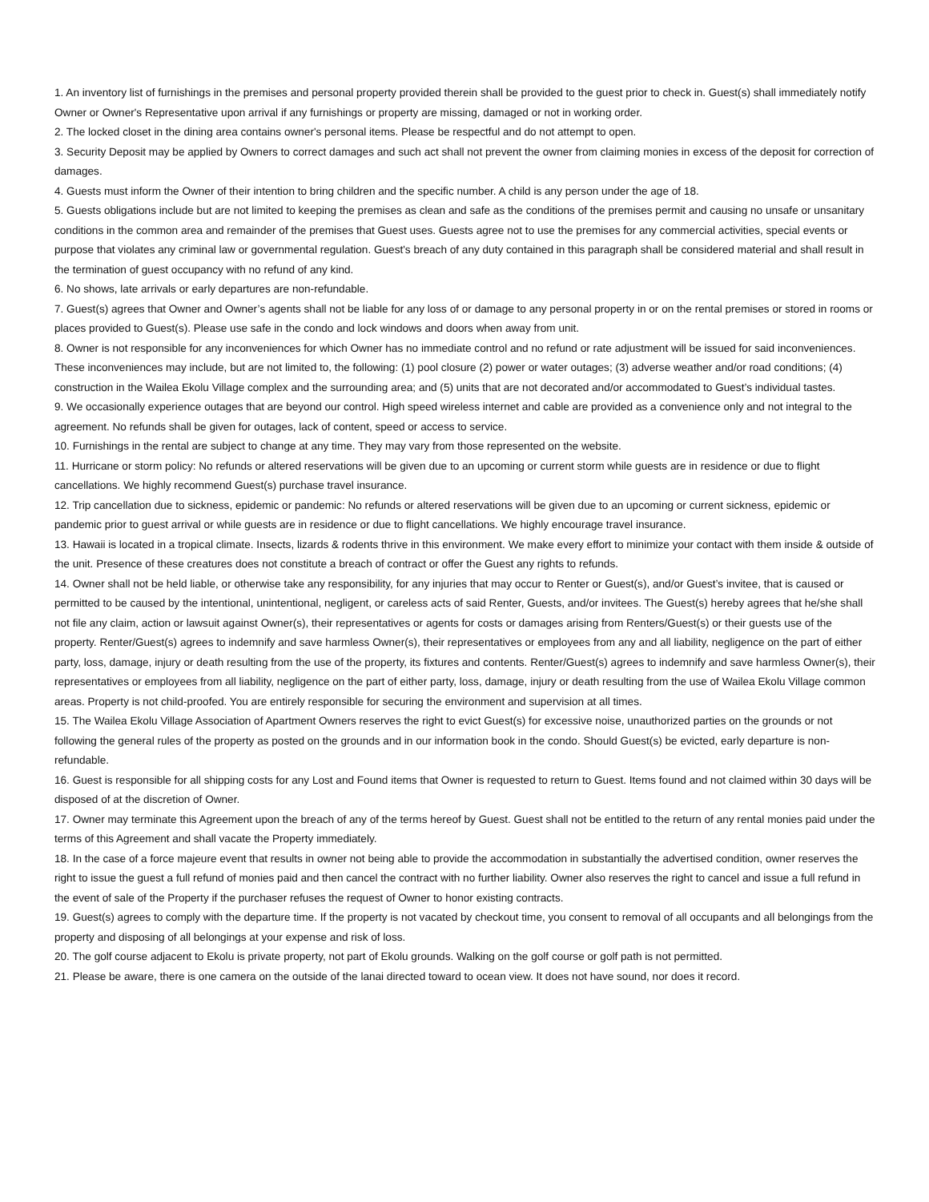1. An inventory list of furnishings in the premises and personal property provided therein shall be provided to the guest prior to check in. Guest(s) shall immediately notify Owner or Owner's Representative upon arrival if any furnishings or property are missing, damaged or not in working order.
2. The locked closet in the dining area contains owner's personal items. Please be respectful and do not attempt to open.
3. Security Deposit may be applied by Owners to correct damages and such act shall not prevent the owner from claiming monies in excess of the deposit for correction of damages.
4. Guests must inform the Owner of their intention to bring children and the specific number. A child is any person under the age of 18.
5. Guests obligations include but are not limited to keeping the premises as clean and safe as the conditions of the premises permit and causing no unsafe or unsanitary conditions in the common area and remainder of the premises that Guest uses. Guests agree not to use the premises for any commercial activities, special events or purpose that violates any criminal law or governmental regulation. Guest's breach of any duty contained in this paragraph shall be considered material and shall result in the termination of guest occupancy with no refund of any kind.
6. No shows, late arrivals or early departures are non-refundable.
7. Guest(s) agrees that Owner and Owner’s agents shall not be liable for any loss of or damage to any personal property in or on the rental premises or stored in rooms or places provided to Guest(s). Please use safe in the condo and lock windows and doors when away from unit.
8. Owner is not responsible for any inconveniences for which Owner has no immediate control and no refund or rate adjustment will be issued for said inconveniences. These inconveniences may include, but are not limited to, the following: (1) pool closure (2) power or water outages; (3) adverse weather and/or road conditions; (4) construction in the Wailea Ekolu Village complex and the surrounding area; and (5) units that are not decorated and/or accommodated to Guest’s individual tastes.
9. We occasionally experience outages that are beyond our control. High speed wireless internet and cable are provided as a convenience only and not integral to the agreement. No refunds shall be given for outages, lack of content, speed or access to service.
10. Furnishings in the rental are subject to change at any time. They may vary from those represented on the website.
11. Hurricane or storm policy: No refunds or altered reservations will be given due to an upcoming or current storm while guests are in residence or due to flight cancellations. We highly recommend Guest(s) purchase travel insurance.
12. Trip cancellation due to sickness, epidemic or pandemic: No refunds or altered reservations will be given due to an upcoming or current sickness, epidemic or pandemic prior to guest arrival or while guests are in residence or due to flight cancellations. We highly encourage travel insurance.
13. Hawaii is located in a tropical climate. Insects, lizards & rodents thrive in this environment. We make every effort to minimize your contact with them inside & outside of the unit. Presence of these creatures does not constitute a breach of contract or offer the Guest any rights to refunds.
14. Owner shall not be held liable, or otherwise take any responsibility, for any injuries that may occur to Renter or Guest(s), and/or Guest’s invitee, that is caused or permitted to be caused by the intentional, unintentional, negligent, or careless acts of said Renter, Guests, and/or invitees. The Guest(s) hereby agrees that he/she shall not file any claim, action or lawsuit against Owner(s), their representatives or agents for costs or damages arising from Renters/Guest(s) or their guests use of the property. Renter/Guest(s) agrees to indemnify and save harmless Owner(s), their representatives or employees from any and all liability, negligence on the part of either party, loss, damage, injury or death resulting from the use of the property, its fixtures and contents. Renter/Guest(s) agrees to indemnify and save harmless Owner(s), their representatives or employees from all liability, negligence on the part of either party, loss, damage, injury or death resulting from the use of Wailea Ekolu Village common areas. Property is not child-proofed. You are entirely responsible for securing the environment and supervision at all times.
15. The Wailea Ekolu Village Association of Apartment Owners reserves the right to evict Guest(s) for excessive noise, unauthorized parties on the grounds or not following the general rules of the property as posted on the grounds and in our information book in the condo. Should Guest(s) be evicted, early departure is non-refundable.
16. Guest is responsible for all shipping costs for any Lost and Found items that Owner is requested to return to Guest. Items found and not claimed within 30 days will be disposed of at the discretion of Owner.
17. Owner may terminate this Agreement upon the breach of any of the terms hereof by Guest. Guest shall not be entitled to the return of any rental monies paid under the terms of this Agreement and shall vacate the Property immediately.
18. In the case of a force majeure event that results in owner not being able to provide the accommodation in substantially the advertised condition, owner reserves the right to issue the guest a full refund of monies paid and then cancel the contract with no further liability. Owner also reserves the right to cancel and issue a full refund in the event of sale of the Property if the purchaser refuses the request of Owner to honor existing contracts.
19. Guest(s) agrees to comply with the departure time. If the property is not vacated by checkout time, you consent to removal of all occupants and all belongings from the property and disposing of all belongings at your expense and risk of loss.
20. The golf course adjacent to Ekolu is private property, not part of Ekolu grounds. Walking on the golf course or golf path is not permitted.
21. Please be aware, there is one camera on the outside of the lanai directed toward to ocean view. It does not have sound, nor does it record.